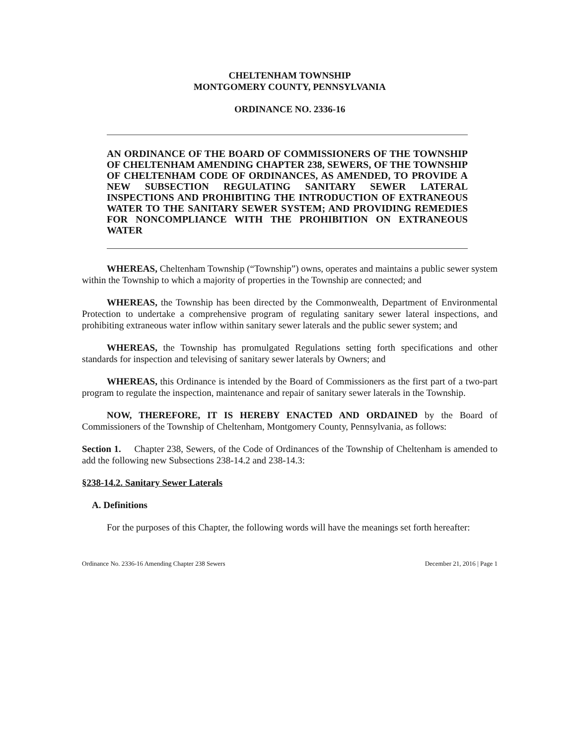CHELTENHAM TOWNSHIP
MONTGOMERY COUNTY, PENNSYLVANIA
ORDINANCE NO. 2336-16
AN ORDINANCE OF THE BOARD OF COMMISSIONERS OF THE TOWNSHIP OF CHELTENHAM AMENDING CHAPTER 238, SEWERS, OF THE TOWNSHIP OF CHELTENHAM CODE OF ORDINANCES, AS AMENDED, TO PROVIDE A NEW SUBSECTION REGULATING SANITARY SEWER LATERAL INSPECTIONS AND PROHIBITING THE INTRODUCTION OF EXTRANEOUS WATER TO THE SANITARY SEWER SYSTEM; AND PROVIDING REMEDIES FOR NONCOMPLIANCE WITH THE PROHIBITION ON EXTRANEOUS WATER
WHEREAS, Cheltenham Township (“Township”) owns, operates and maintains a public sewer system within the Township to which a majority of properties in the Township are connected; and
WHEREAS, the Township has been directed by the Commonwealth, Department of Environmental Protection to undertake a comprehensive program of regulating sanitary sewer lateral inspections, and prohibiting extraneous water inflow within sanitary sewer laterals and the public sewer system; and
WHEREAS, the Township has promulgated Regulations setting forth specifications and other standards for inspection and televising of sanitary sewer laterals by Owners; and
WHEREAS, this Ordinance is intended by the Board of Commissioners as the first part of a two-part program to regulate the inspection, maintenance and repair of sanitary sewer laterals in the Township.
NOW, THEREFORE, IT IS HEREBY ENACTED AND ORDAINED by the Board of Commissioners of the Township of Cheltenham, Montgomery County, Pennsylvania, as follows:
Section 1. Chapter 238, Sewers, of the Code of Ordinances of the Township of Cheltenham is amended to add the following new Subsections 238-14.2 and 238-14.3:
§238-14.2. Sanitary Sewer Laterals
A. Definitions
For the purposes of this Chapter, the following words will have the meanings set forth hereafter:
Ordinance No. 2336-16 Amending Chapter 238 Sewers December 21, 2016 | Page 1